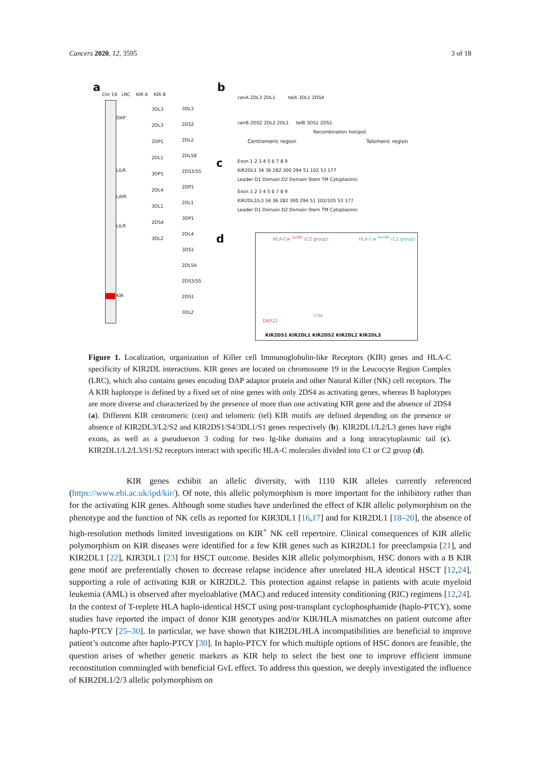Cancers 2020, 12, 3595 3 of 18
a
Chr 19 LRC KIR A KIR B
DAP
LILR
LAIR
LILR
KIR
3DL3
2DL3
2DP1
2DL1
3DP1
2DL4
3DL1
2DS4
3DL2
3DL3
2DS2
2DL2
2DL5B
2DS3/S5
2DP1
2DL1
3DP1
2DL4
3DS1
2DL5A
2DS3/S5
2DS1
3DL2
b
cenA 2DL3 2DL1 telA 3DL1 2DS4
cenB 2DS2 2DL2 2DL1 telB 3DS1 2DS1
Recombination hotspot
Centromeric region Telomeric region
c
Exon 1 2 3 4 5 6 7 8 9
KIR2DL1 34 36 282 300 294 51 102 53 177
Leader D1 Domain D2 Domain Stem TM Cytoplasmic
Exon 1 2 3 4 5 6 7 8 9
KIR2DL2/L3 34 36 282 300 294 51 102/105 53 177
Leader D1 Domain D2 Domain Stem TM Cytoplasmic
d HLA-Cw <sup>Lys80</sup> (C2 group) HLA-Cw <sup>Asn80</sup> (C1 group)
DAP12
ITIM
KIR2DS1 KIR2DL1 KIR2DS2 KIR2DL2 KIR2DL3
Figure 1. Localization, organization of Killer cell Immunoglobulin-like Receptors (KIR) genes and HLA-C specificity of KIR2DL interactions. KIR genes are located on chromosome 19 in the Leucocyte Region Complex (LRC), which also contains genes encoding DAP adaptor protein and other Natural Killer (NK) cell receptors. The A KIR haplotype is defined by a fixed set of nine genes with only 2DS4 as activating genes, whereas B haplotypes are more diverse and characterized by the presence of more than one activating KIR gene and the absence of 2DS4 (a). Different KIR centromeric (cen) and telomeric (tel) KIR motifs are defined depending on the presence or absence of KIR2DL3/L2/S2 and KIR2DS1/S4/3DL1/S1 genes respectively (b). KIR2DL1/L2/L3 genes have eight exons, as well as a pseudoexon 3 coding for two Ig-like domains and a long intracytoplasmic tail (c). KIR2DL1/L2/L3/S1/S2 receptors interact with specific HLA-C molecules divided into C1 or C2 group (d).
KIR genes exhibit an allelic diversity, with 1110 KIR alleles currently referenced (https://www.ebi.ac.uk/ipd/kir/). Of note, this allelic polymorphism is more important for the inhibitory rather than for the activating KIR genes. Although some studies have underlined the effect of KIR allelic polymorphism on the phenotype and the function of NK cells as reported for KIR3DL1 [16,17] and for KIR2DL1 [18–20], the absence of high-resolution methods limited investigations on KIR<sup>+</sup> NK cell repertoire. Clinical consequences of KIR allelic polymorphism on KIR diseases were identified for a few KIR genes such as KIR2DL1 for preeclampsia [21], and KIR2DL1 [22], KIR3DL1 [23] for HSCT outcome. Besides KIR allelic polymorphism, HSC donors with a B KIR gene motif are preferentially chosen to decrease relapse incidence after unrelated HLA identical HSCT [12,24], supporting a role of activating KIR or KIR2DL2. This protection against relapse in patients with acute myeloid leukemia (AML) is observed after myeloablative (MAC) and reduced intensity conditioning (RIC) regimens [12,24]. In the context of T-replete HLA haplo-identical HSCT using post-transplant cyclophosphamide (haplo-PTCY), some studies have reported the impact of donor KIR genotypes and/or KIR/HLA mismatches on patient outcome after haplo-PTCY [25–30]. In particular, we have shown that KIR2DL/HLA incompatibilities are beneficial to improve patient’s outcome after haplo-PTCY [30]. In haplo-PTCY for which multiple options of HSC donors are feasible, the question arises of whether genetic markers as KIR help to select the best one to improve efficient immune reconstitution commingled with beneficial GvL effect. To address this question, we deeply investigated the influence of KIR2DL1/2/3 allelic polymorphism on